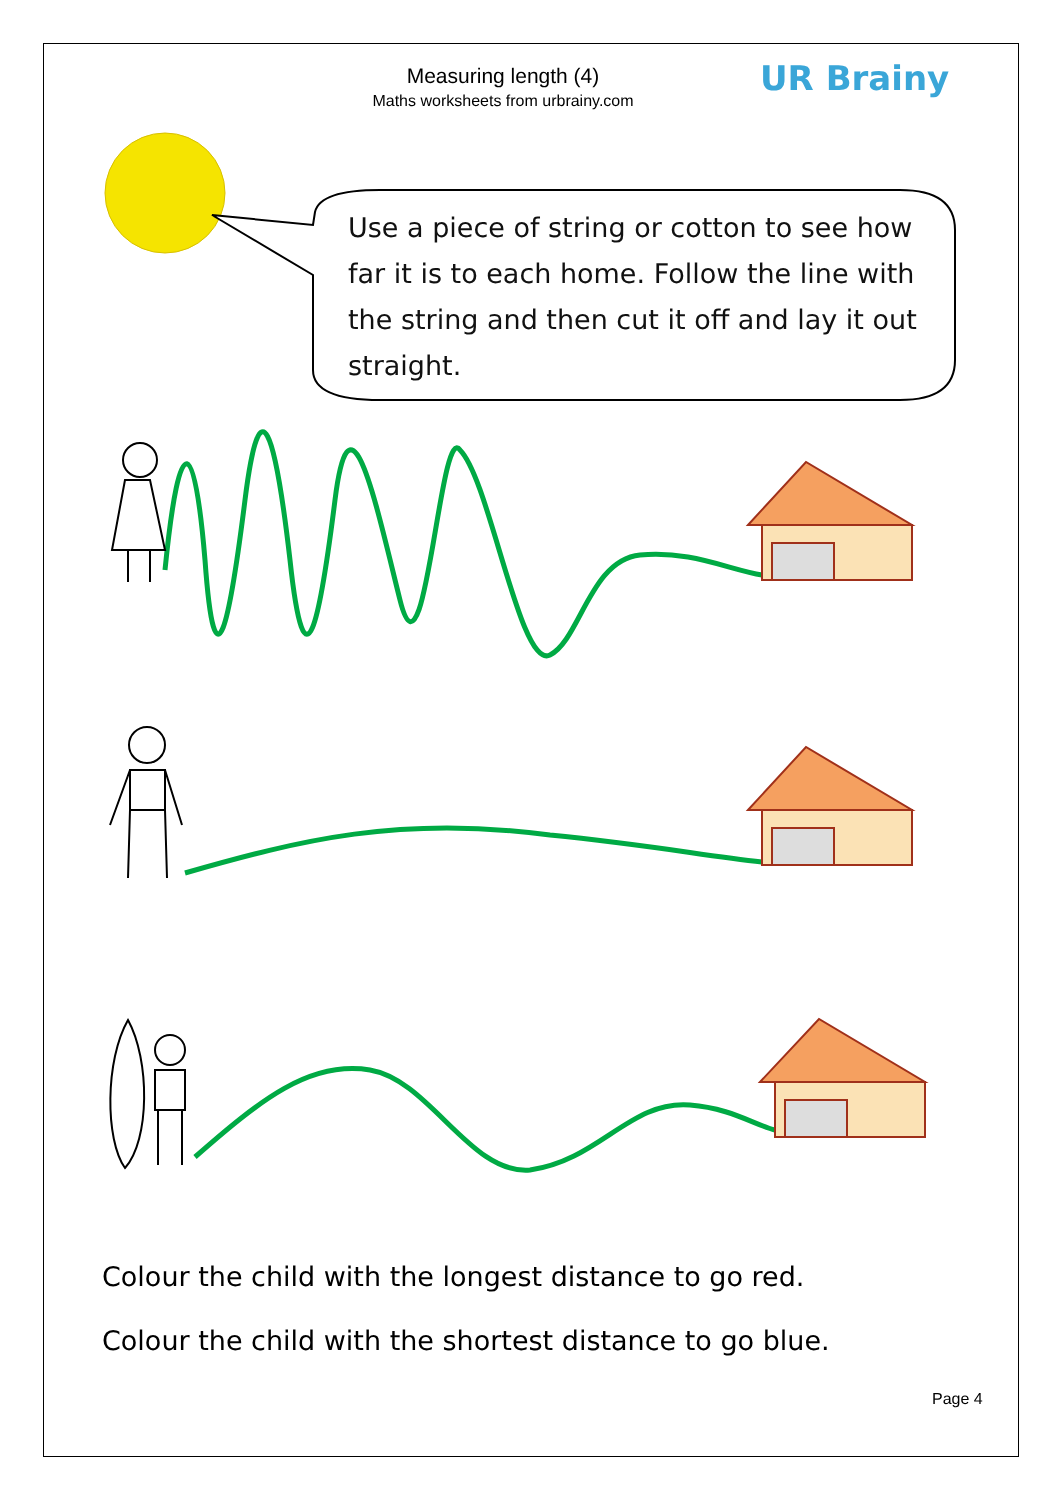Measuring length (4)
Maths worksheets from urbrainy.com
UR Brainy
Use a piece of string or cotton to see how far it is to each home. Follow the line with the string and then cut it off and lay it out straight.
Colour the child with the longest distance to go red.
Colour the child with the shortest distance to go blue.
Page 4